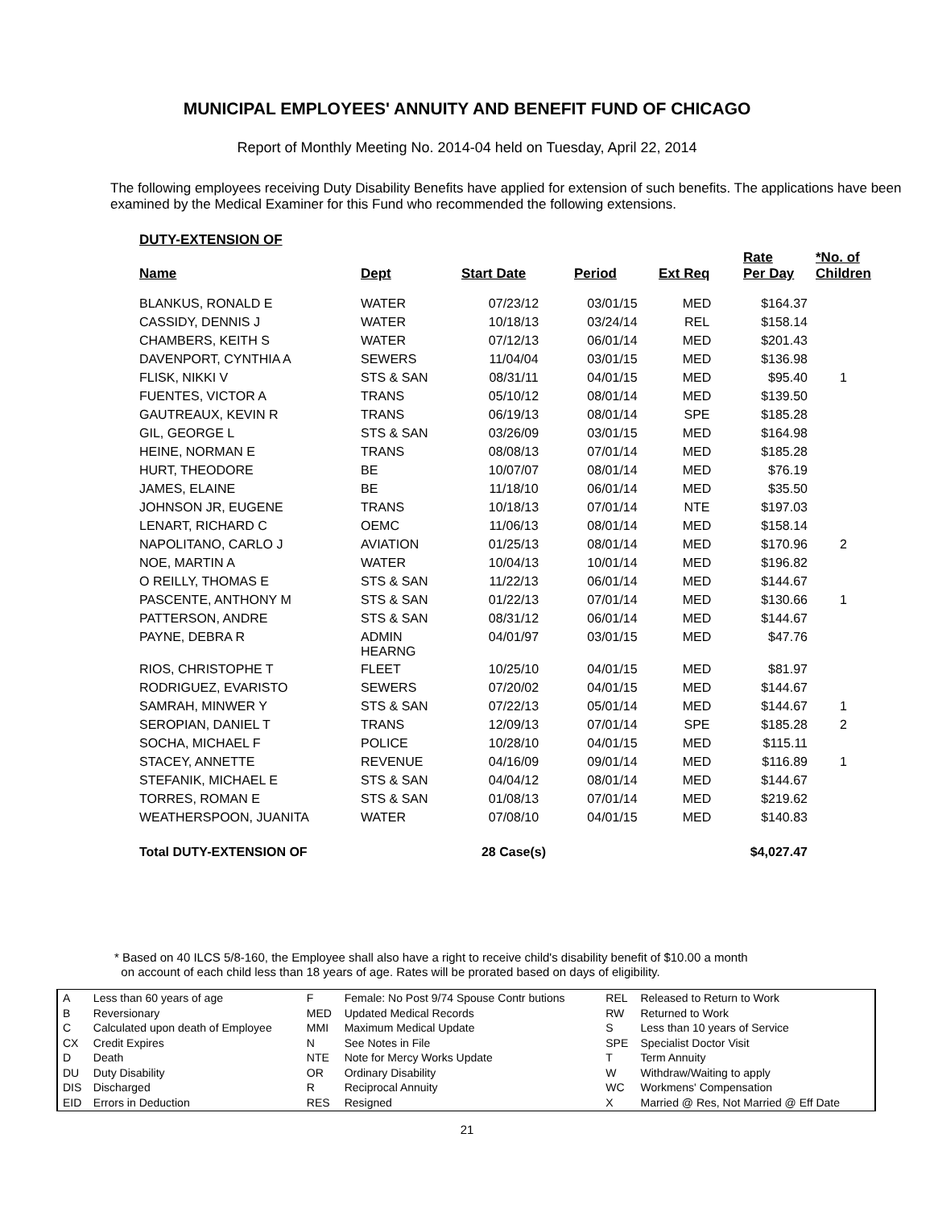MUNICIPAL EMPLOYEES' ANNUITY AND BENEFIT FUND OF CHICAGO
Report of Monthly Meeting No. 2014-04 held on Tuesday, April 22, 2014
The following employees receiving Duty Disability Benefits have applied for extension of such benefits. The applications have been examined by the Medical Examiner for this Fund who recommended the following extensions.
DUTY-EXTENSION OF
| Name | Dept | Start Date | Period | Ext Req | Rate Per Day | *No. of Children |
| --- | --- | --- | --- | --- | --- | --- |
| BLANKUS, RONALD E | WATER | 07/23/12 | 03/01/15 | MED | $164.37 | |
| CASSIDY, DENNIS J | WATER | 10/18/13 | 03/24/14 | REL | $158.14 | |
| CHAMBERS, KEITH S | WATER | 07/12/13 | 06/01/14 | MED | $201.43 | |
| DAVENPORT, CYNTHIA A | SEWERS | 11/04/04 | 03/01/15 | MED | $136.98 | |
| FLISK, NIKKI V | STS & SAN | 08/31/11 | 04/01/15 | MED | $95.40 | 1 |
| FUENTES, VICTOR A | TRANS | 05/10/12 | 08/01/14 | MED | $139.50 | |
| GAUTREAUX, KEVIN R | TRANS | 06/19/13 | 08/01/14 | SPE | $185.28 | |
| GIL, GEORGE L | STS & SAN | 03/26/09 | 03/01/15 | MED | $164.98 | |
| HEINE, NORMAN E | TRANS | 08/08/13 | 07/01/14 | MED | $185.28 | |
| HURT, THEODORE | BE | 10/07/07 | 08/01/14 | MED | $76.19 | |
| JAMES, ELAINE | BE | 11/18/10 | 06/01/14 | MED | $35.50 | |
| JOHNSON JR, EUGENE | TRANS | 10/18/13 | 07/01/14 | NTE | $197.03 | |
| LENART, RICHARD C | OEMC | 11/06/13 | 08/01/14 | MED | $158.14 | |
| NAPOLITANO, CARLO J | AVIATION | 01/25/13 | 08/01/14 | MED | $170.96 | 2 |
| NOE, MARTIN A | WATER | 10/04/13 | 10/01/14 | MED | $196.82 | |
| O REILLY, THOMAS E | STS & SAN | 11/22/13 | 06/01/14 | MED | $144.67 | |
| PASCENTE, ANTHONY M | STS & SAN | 01/22/13 | 07/01/14 | MED | $130.66 | 1 |
| PATTERSON, ANDRE | STS & SAN | 08/31/12 | 06/01/14 | MED | $144.67 | |
| PAYNE, DEBRA R | ADMIN HEARNG | 04/01/97 | 03/01/15 | MED | $47.76 | |
| RIOS, CHRISTOPHE T | FLEET | 10/25/10 | 04/01/15 | MED | $81.97 | |
| RODRIGUEZ, EVARISTO | SEWERS | 07/20/02 | 04/01/15 | MED | $144.67 | |
| SAMRAH, MINWER Y | STS & SAN | 07/22/13 | 05/01/14 | MED | $144.67 | 1 |
| SEROPIAN, DANIEL T | TRANS | 12/09/13 | 07/01/14 | SPE | $185.28 | 2 |
| SOCHA, MICHAEL F | POLICE | 10/28/10 | 04/01/15 | MED | $115.11 | |
| STACEY, ANNETTE | REVENUE | 04/16/09 | 09/01/14 | MED | $116.89 | 1 |
| STEFANIK, MICHAEL E | STS & SAN | 04/04/12 | 08/01/14 | MED | $144.67 | |
| TORRES, ROMAN E | STS & SAN | 01/08/13 | 07/01/14 | MED | $219.62 | |
| WEATHERSPOON, JUANITA | WATER | 07/08/10 | 04/01/15 | MED | $140.83 | |
| Total DUTY-EXTENSION OF | | 28 Case(s) | | | $4,027.47 | |
* Based on 40 ILCS 5/8-160, the Employee shall also have a right to receive child's disability benefit of $10.00 a month
on account of each child less than 18 years of age. Rates will be prorated based on days of eligibility.
| A | Less than 60 years of age | F | Female: No Post 9/74 Spouse Contr butions | REL | Released to Return to Work |
| B | Reversionary | MED | Updated Medical Records | RW | Returned to Work |
| C | Calculated upon death of Employee | MMI | Maximum Medical Update | S | Less than 10 years of Service |
| CX | Credit Expires | N | See Notes in File | SPE | Specialist Doctor Visit |
| D | Death | NTE | Note for Mercy Works Update | T | Term Annuity |
| DU | Duty Disability | OR | Ordinary Disability | W | Withdraw/Waiting to apply |
| DIS | Discharged | R | Reciprocal Annuity | WC | Workmens' Compensation |
| EID | Errors in Deduction | RES | Resigned | X | Married @ Res, Not Married @ Eff Date |
21